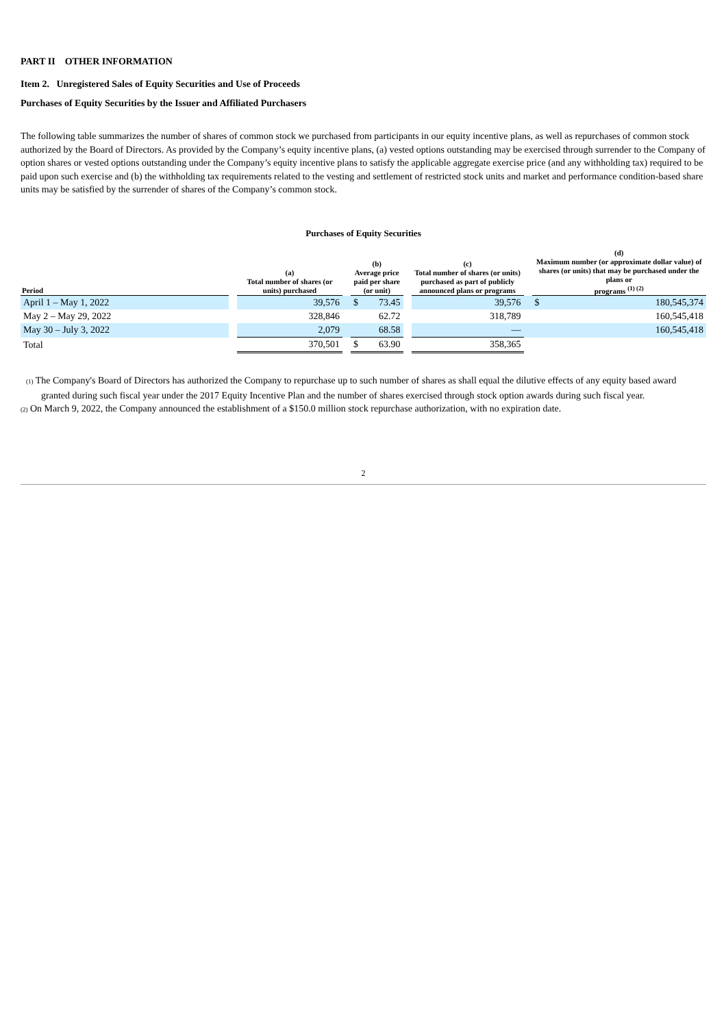PART II OTHER INFORMATION
Item 2. Unregistered Sales of Equity Securities and Use of Proceeds
Purchases of Equity Securities by the Issuer and Affiliated Purchasers
The following table summarizes the number of shares of common stock we purchased from participants in our equity incentive plans, as well as repurchases of common stock authorized by the Board of Directors. As provided by the Company’s equity incentive plans, (a) vested options outstanding may be exercised through surrender to the Company of option shares or vested options outstanding under the Company’s equity incentive plans to satisfy the applicable aggregate exercise price (and any withholding tax) required to be paid upon such exercise and (b) the withholding tax requirements related to the vesting and settlement of restricted stock units and market and performance condition-based share units may be satisfied by the surrender of shares of the Company’s common stock.
Purchases of Equity Securities
| Period | | (a) Total number of shares (or units) purchased | | (b) Average price paid per share (or unit) | | | (c) Total number of shares (or units) purchased as part of publicly announced plans or programs | | (d) Maximum number (or approximate dollar value) of shares (or units) that may be purchased under the plans or programs <sup>(1) (2)</sup> | |
| --- | --- | --- | --- | --- | --- | --- | --- | --- | --- | --- |
| April 1 – May 1, 2022 | | 39,576 | | $ | 73.45 | | 39,576 | | $ | 180,545,374 |
| May 2 – May 29, 2022 | | 328,846 | | | 62.72 | | 318,789 | | | 160,545,418 |
| May 30 – July 3, 2022 | | 2,079 | | | 68.58 | | — | | | 160,545,418 |
| Total | | 370,501 | | $ | 63.90 | | 358,365 | | | |
(1) The Company's Board of Directors has authorized the Company to repurchase up to such number of shares as shall equal the dilutive effects of any equity based award granted during such fiscal year under the 2017 Equity Incentive Plan and the number of shares exercised through stock option awards during such fiscal year.
(2) On March 9, 2022, the Company announced the establishment of a $150.0 million stock repurchase authorization, with no expiration date.
2